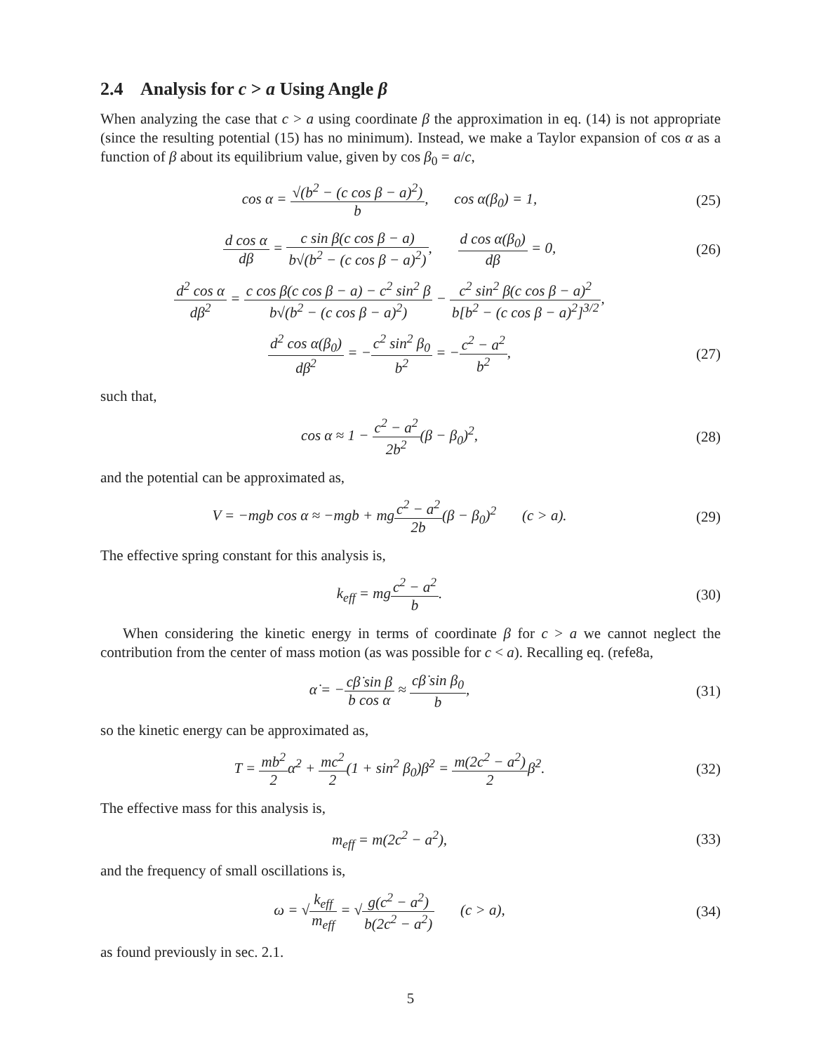2.4 Analysis for c > a Using Angle β
When analyzing the case that c > a using coordinate β the approximation in eq. (14) is not appropriate (since the resulting potential (15) has no minimum). Instead, we make a Taylor expansion of cos α as a function of β about its equilibrium value, given by cos β<sub>0</sub> = a/c,
cos α = √(b<sup>2</sup> − (c cos β − a)<sup>2</sup>) b, cos α(β<sub>0</sub>) = 1,
(25)
d cos α dβ = c sin β(c cos β − a) b√(b<sup>2</sup> − (c cos β − a)<sup>2</sup>), d cos α(β<sub>0</sub>) dβ = 0,
(26)
d<sup>2</sup> cos α dβ<sup>2</sup> = c cos β(c cos β − a) − c<sup>2</sup> sin<sup>2</sup> β b√(b<sup>2</sup> − (c cos β − a)<sup>2</sup>) − c<sup>2</sup> sin<sup>2</sup> β(c cos β − a)<sup>2</sup> b[b<sup>2</sup> − (c cos β − a)<sup>2</sup>]<sup>3/2</sup>,
d<sup>2</sup> cos α(β<sub>0</sub>) dβ<sup>2</sup> = −c<sup>2</sup> sin<sup>2</sup> β<sub>0</sub> b<sup>2</sup> = −c<sup>2</sup> − a<sup>2</sup> b<sup>2</sup>,
(27)
such that,
cos α ≈ 1 − c<sup>2</sup> − a<sup>2</sup> 2b<sup>2</sup>(β − β<sub>0</sub>)<sup>2</sup>,
(28)
and the potential can be approximated as,
V = −mgb cos α ≈ −mgb + mgc<sup>2</sup> − a<sup>2</sup> 2b(β − β<sub>0</sub>)<sup>2</sup> (c > a).
(29)
The effective spring constant for this analysis is,
k<sub>eff</sub> = mgc<sup>2</sup> − a<sup>2</sup> b. (30)
When considering the kinetic energy in terms of coordinate β for c > a we cannot neglect the contribution from the center of mass motion (as was possible for c < a). Recalling eq. (refe8a,
α̇ = −cβ̇ sin β b cos α ≈ cβ̇ sin β<sub>0</sub> b,
(31)
so the kinetic energy can be approximated as,
T = mb<sup>2</sup> 2α̇<sup>2</sup> + mc<sup>2</sup> 2(1 + sin<sup>2</sup> β<sub>0</sub>)β̇<sup>2</sup> = m(2c<sup>2</sup> − a<sup>2</sup>) 2β̇<sup>2</sup>.
(32)
The effective mass for this analysis is,
m<sub>eff</sub> = m(2c<sup>2</sup> − a<sup>2</sup>), (33)
and the frequency of small oscillations is,
ω = √k<sub>eff</sub> m<sub>eff</sub> = √g(c<sup>2</sup> − a<sup>2</sup>) b(2c<sup>2</sup> − a<sup>2</sup>) (c > a),
(34)
as found previously in sec. 2.1.
5